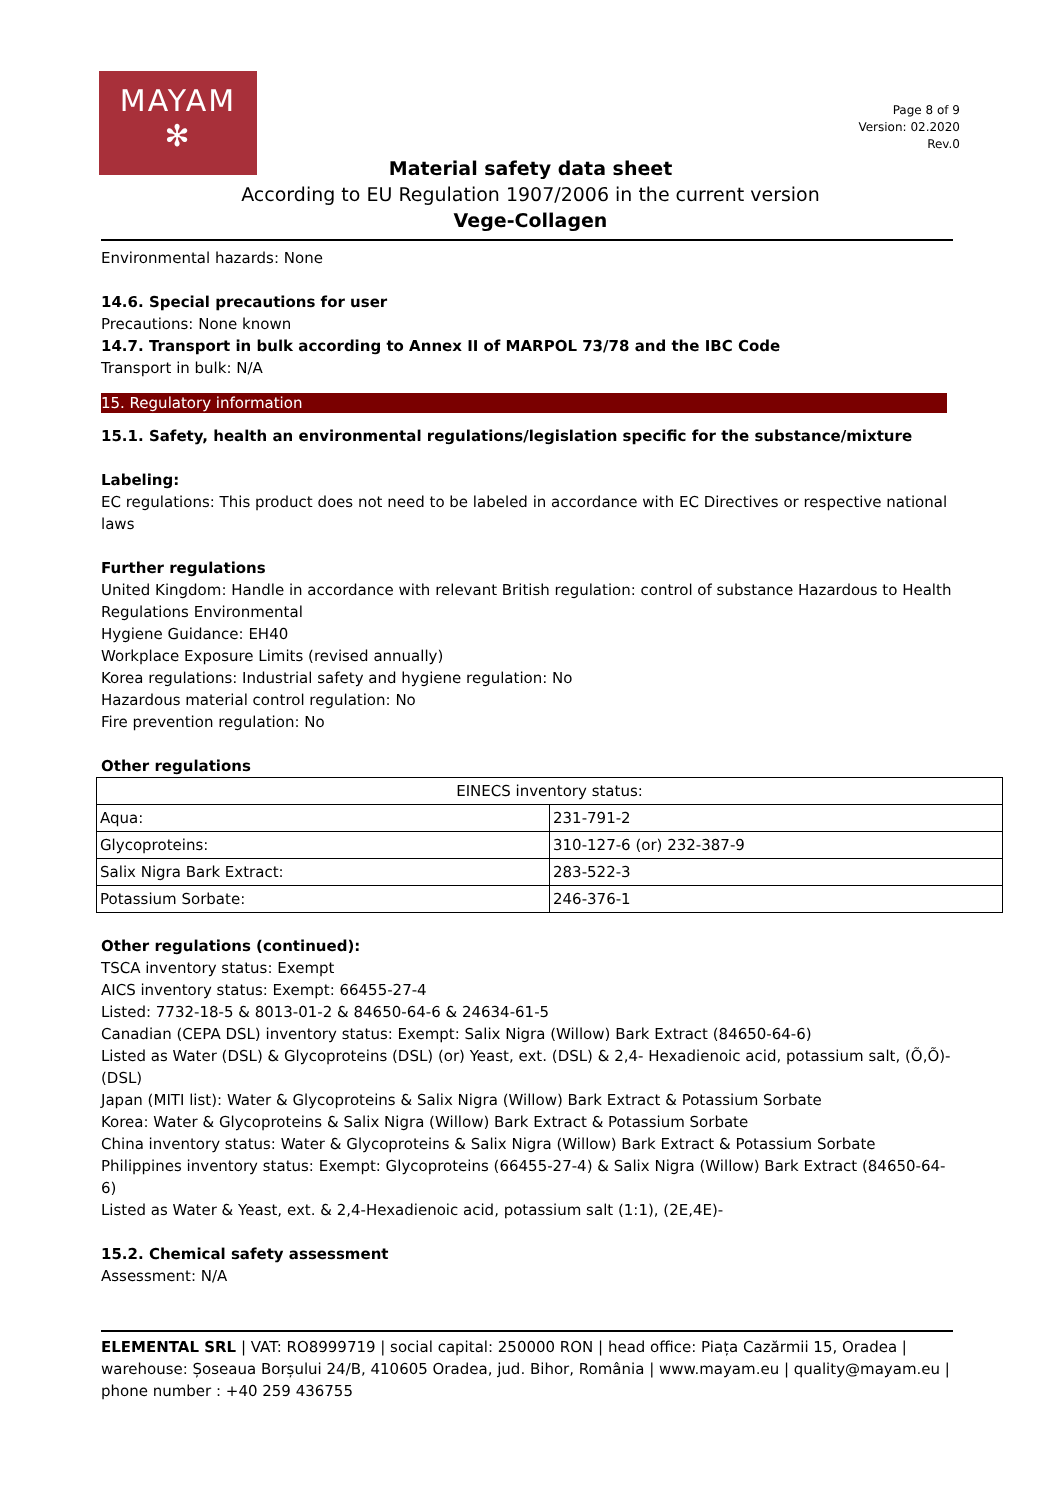MAYAM
✻
Page 8 of 9
Version: 02.2020
Rev.0
Material safety data sheet
According to EU Regulation 1907/2006 in the current version
Vege-Collagen
Environmental hazards: None
14.6. Special precautions for user
Precautions: None known
14.7. Transport in bulk according to Annex II of MARPOL 73/78 and the IBC Code
Transport in bulk: N/A
15. Regulatory information
15.1. Safety, health an environmental regulations/legislation specific for the substance/mixture
Labeling:
EC regulations: This product does not need to be labeled in accordance with EC Directives or respective national laws
Further regulations
United Kingdom: Handle in accordance with relevant British regulation: control of substance Hazardous to Health Regulations Environmental
Hygiene Guidance: EH40
Workplace Exposure Limits (revised annually)
Korea regulations: Industrial safety and hygiene regulation: No
Hazardous material control regulation: No
Fire prevention regulation: No
Other regulations
| EINECS inventory status: | |
| Aqua: | 231-791-2 |
| Glycoproteins: | 310-127-6 (or) 232-387-9 |
| Salix Nigra Bark Extract: | 283-522-3 |
| Potassium Sorbate: | 246-376-1 |
Other regulations (continued):
TSCA inventory status: Exempt
AICS inventory status: Exempt: 66455-27-4
Listed: 7732-18-5 & 8013-01-2 & 84650-64-6 & 24634-61-5
Canadian (CEPA DSL) inventory status: Exempt: Salix Nigra (Willow) Bark Extract (84650-64-6)
Listed as Water (DSL) & Glycoproteins (DSL) (or) Yeast, ext. (DSL) & 2,4- Hexadienoic acid, potassium salt, (Õ,Õ)- (DSL)
Japan (MITI list): Water & Glycoproteins & Salix Nigra (Willow) Bark Extract & Potassium Sorbate
Korea: Water & Glycoproteins & Salix Nigra (Willow) Bark Extract & Potassium Sorbate
China inventory status: Water & Glycoproteins & Salix Nigra (Willow) Bark Extract & Potassium Sorbate
Philippines inventory status: Exempt: Glycoproteins (66455-27-4) & Salix Nigra (Willow) Bark Extract (84650-64-6)
Listed as Water & Yeast, ext. & 2,4-Hexadienoic acid, potassium salt (1:1), (2E,4E)-
15.2. Chemical safety assessment
Assessment: N/A
ELEMENTAL SRL | VAT: RO8999719 | social capital: 250000 RON | head office: Piața Cazărmii 15, Oradea | warehouse: Șoseaua Borșului 24/B, 410605 Oradea, jud. Bihor, România | www.mayam.eu | quality@mayam.eu | phone number : +40 259 436755